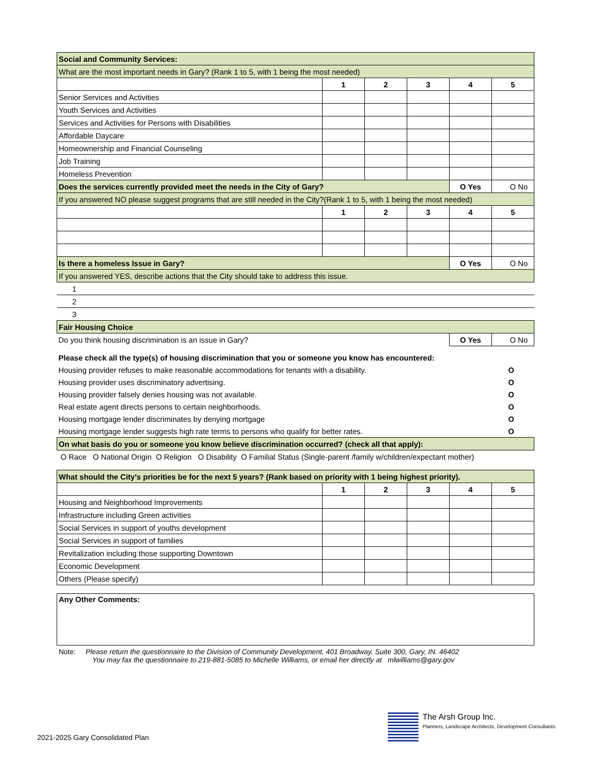| Social and Community Services: | | | | | |
| What are the most important needs in Gary? (Rank 1 to 5, with 1 being the most needed) | | | | | |
| | 1 | 2 | 3 | 4 | 5 |
| Senior Services and Activities | | | | | |
| Youth Services and Activities | | | | | |
| Services and Activities for Persons with Disabilities | | | | | |
| Affordable Daycare | | | | | |
| Homeownership and Financial Counseling | | | | | |
| Job Training | | | | | |
| Homeless Prevention | | | | | |
| Does the services currently provided meet the needs in the City of Gary? | | | | O Yes | O No |
| If you answered NO please suggest programs that are still needed in the City?(Rank 1 to 5, with 1 being the most needed) | | | | | |
| | 1 | 2 | 3 | 4 | 5 |
| Is there a homeless Issue in Gary? | | | | O Yes | O No |
| If you answered YES, describe actions that the City should take to address this issue. | | | | | |
| 1 | | | | | |
| 2 | | | | | |
| 3 | | | | | |
| Fair Housing Choice | | | | | |
| Do you think housing discrimination is an issue in Gary? | | | | O Yes | O No |
| Please check all the type(s) of housing discrimination that you or someone you know has encountered: | |
| Housing provider refuses to make reasonable accommodations for tenants with a disability. | O |
| Housing provider uses discriminatory advertising. | O |
| Housing provider falsely denies housing was not available. | O |
| Real estate agent directs persons to certain neighborhoods. | O |
| Housing mortgage lender discriminates by denying mortgage | O |
| Housing mortgage lender suggests high rate terms to persons who qualify for better rates. | O |
| On what basis do you or someone you know believe discrimination occurred? (check all that apply): | |
| O Race O National Origin O Religion O Disability O Familial Status (Single-parent /family w/children/expectant mother) | |
| What should the City's priorities be for the next 5 years? (Rank based on priority with 1 being highest priority). | | | | | |
| | 1 | 2 | 3 | 4 | 5 |
| Housing and Neighborhood Improvements | | | | | |
| Infrastructure including Green activities | | | | | |
| Social Services in support of youths development | | | | | |
| Social Services in support of families | | | | | |
| Revitalization including those supporting Downtown | | | | | |
| Economic Development | | | | | |
| Others (Please specify) | | | | | |
Any Other Comments:
Note: Please return the questionnaire to the Division of Community Development, 401 Broadway, Suite 300, Gary, IN. 46402
You may fax the questionnaire to 219-881-5085 to Michelle Williams, or email her directly at mlwilliams@gary.gov
The Arsh Group Inc.
Planners, Landscape Architects, Development Consultants
2021-2025 Gary Consolidated Plan